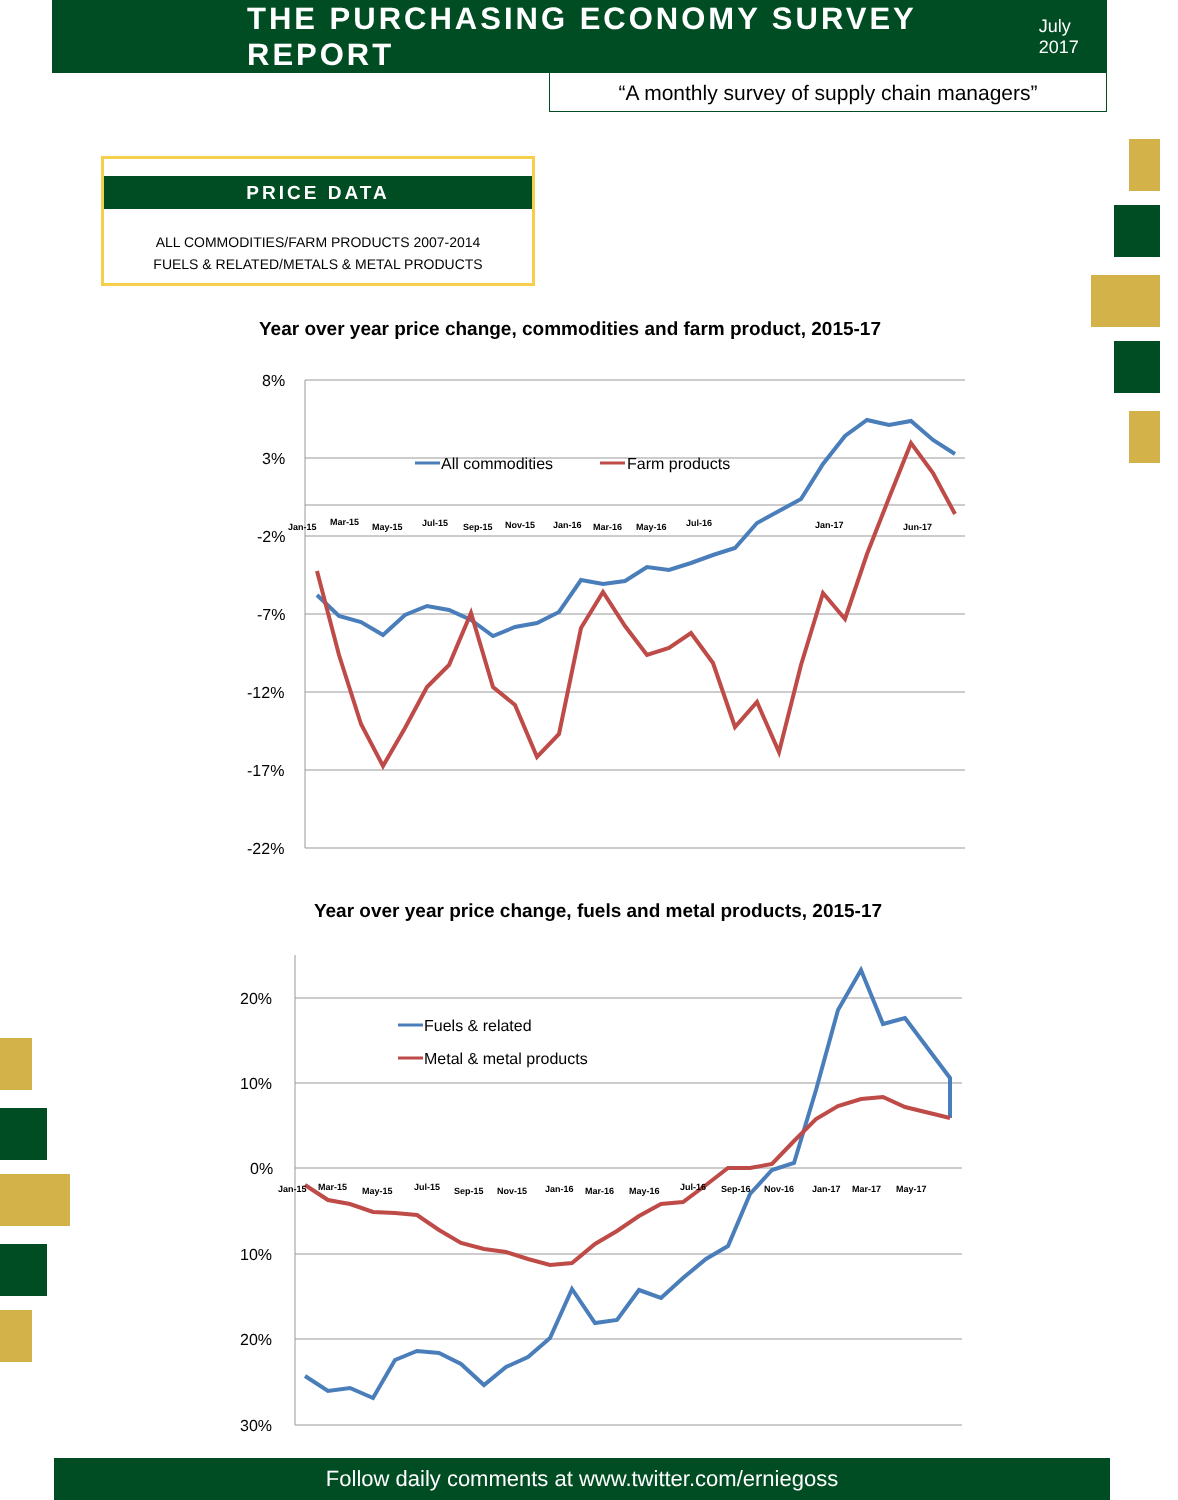THE PURCHASING ECONOMY SURVEY REPORT
July 2017
“A monthly survey of supply chain managers”
PRICE DATA
ALL COMMODITIES/FARM PRODUCTS 2007-2014
FUELS & RELATED/METALS & METAL PRODUCTS
Year over year price change, commodities and farm product, 2015-17
8%
3%
-2%
-7%
-12%
-17%
-22%
All commodities
Farm products
Jan-15
Mar-15
May-15
Jul-15
Sep-15
Nov-15
Jan-16
Mar-16
May-16
Jul-16
Jan-17
Jun-17
Year over year price change, fuels and metal products, 2015-17
20%
10%
0%
10%
20%
30%
Fuels & related
Metal & metal products
Jan-15
Mar-15
May-15
Jul-15
Sep-15
Nov-15
Jan-16
Mar-16
May-16
Jul-16
Sep-16
Nov-16
Jan-17
Mar-17
May-17
Follow daily comments at www.twitter.com/erniegoss